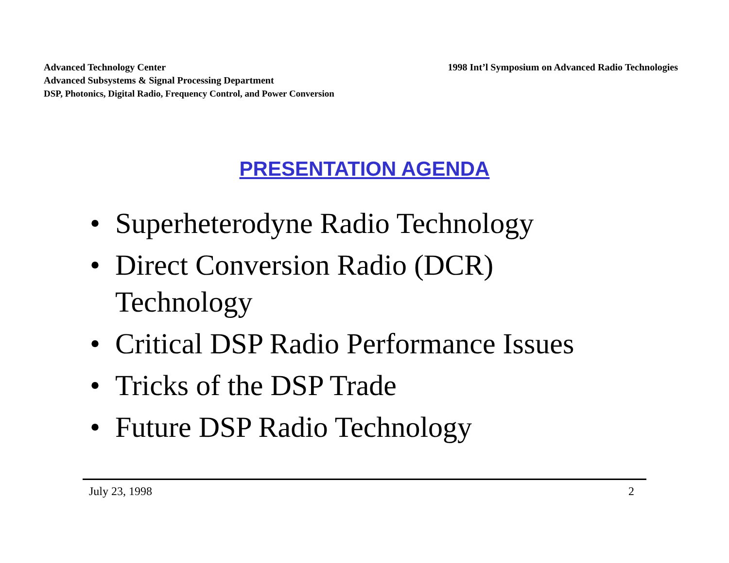Advanced Technology Center
Advanced Subsystems & Signal Processing Department
DSP, Photonics, Digital Radio, Frequency Control, and Power Conversion
1998 Int’l Symposium on Advanced Radio Technologies
PRESENTATION AGENDA
• Superheterodyne Radio Technology
• Direct Conversion Radio (DCR)
Technology
• Critical DSP Radio Performance Issues
• Tricks of the DSP Trade
• Future DSP Radio Technology
July 23, 1998 2